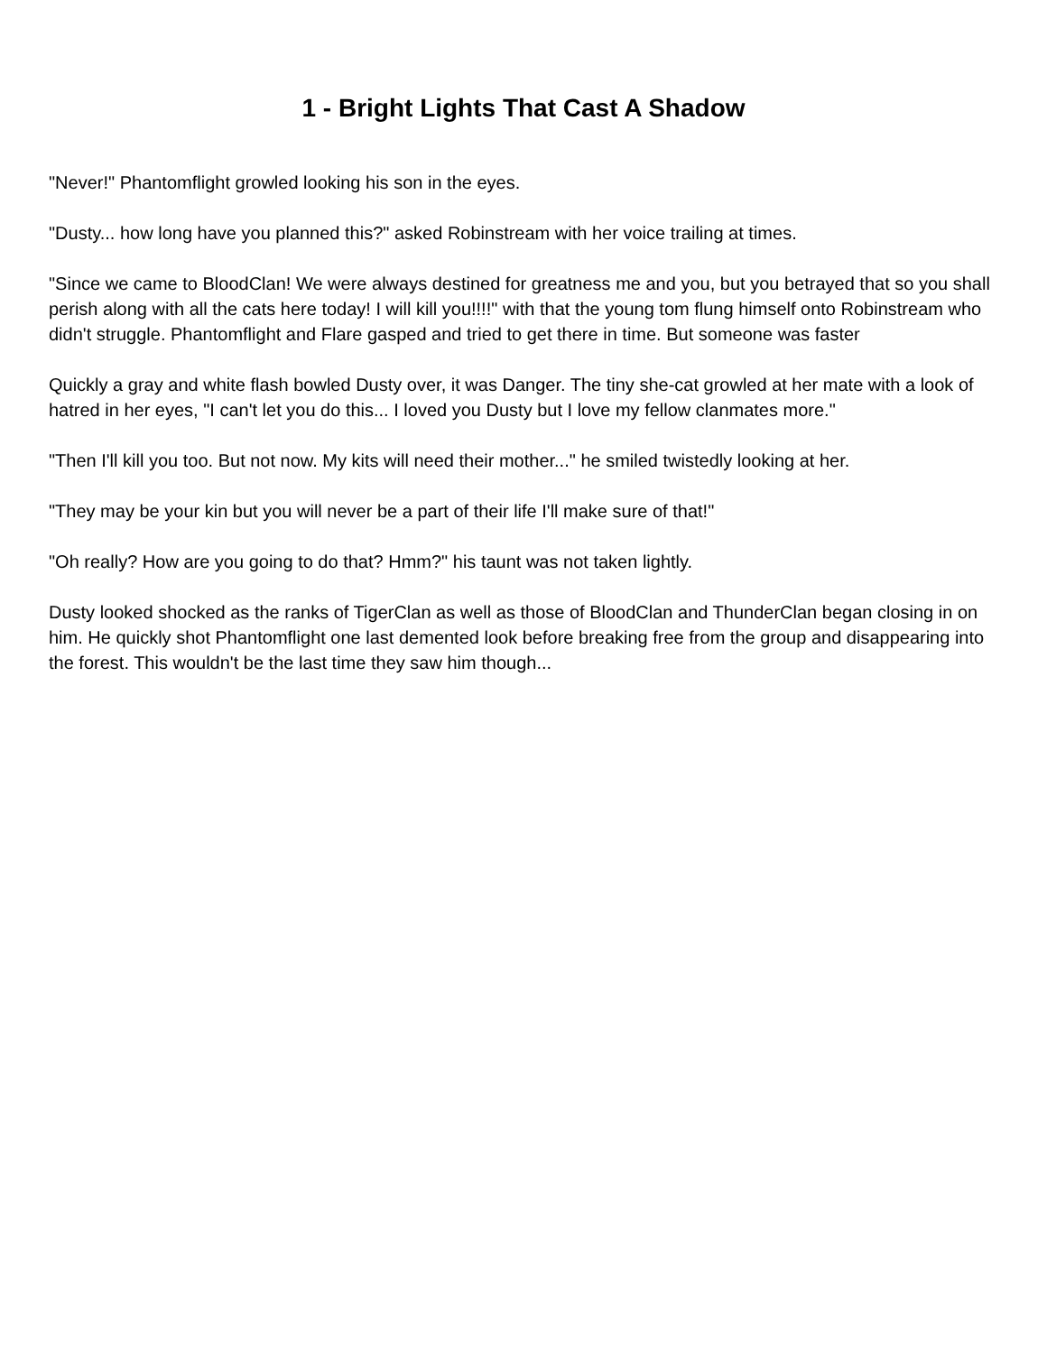1 - Bright Lights That Cast A Shadow
"Never!" Phantomflight growled looking his son in the eyes.
"Dusty... how long have you planned this?" asked Robinstream with her voice trailing at times.
"Since we came to BloodClan! We were always destined for greatness me and you, but you betrayed that so you shall perish along with all the cats here today! I will kill you!!!!" with that the young tom flung himself onto Robinstream who didn't struggle. Phantomflight and Flare gasped and tried to get there in time. But someone was faster
Quickly a gray and white flash bowled Dusty over, it was Danger. The tiny she-cat growled at her mate with a look of hatred in her eyes, "I can't let you do this... I loved you Dusty but I love my fellow clanmates more."
"Then I'll kill you too. But not now. My kits will need their mother..." he smiled twistedly looking at her.
"They may be your kin but you will never be a part of their life I'll make sure of that!"
"Oh really? How are you going to do that? Hmm?" his taunt was not taken lightly.
Dusty looked shocked as the ranks of TigerClan as well as those of BloodClan and ThunderClan began closing in on him. He quickly shot Phantomflight one last demented look before breaking free from the group and disappearing into the forest. This wouldn't be the last time they saw him though...